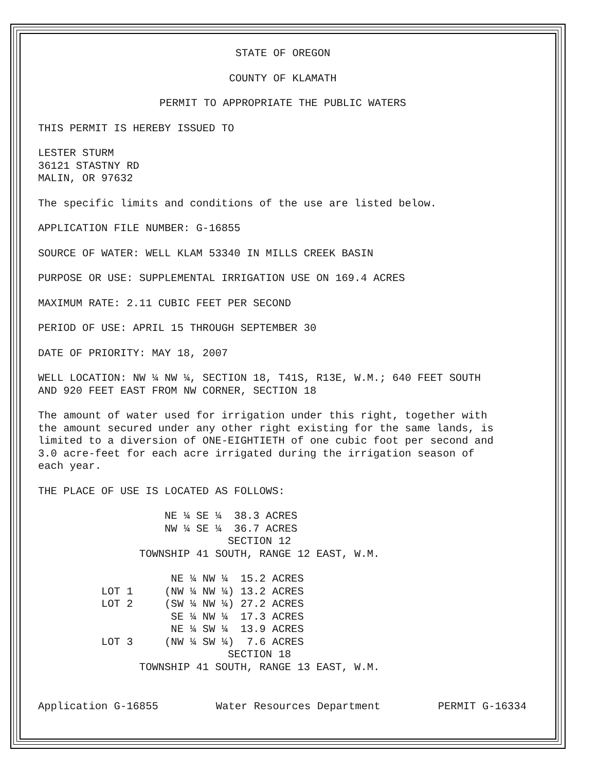STATE OF OREGON
COUNTY OF KLAMATH
PERMIT TO APPROPRIATE THE PUBLIC WATERS
THIS PERMIT IS HEREBY ISSUED TO
LESTER STURM 36121 STASTNY RD MALIN, OR 97632
The specific limits and conditions of the use are listed below.
APPLICATION FILE NUMBER: G-16855
SOURCE OF WATER: WELL KLAM 53340 IN MILLS CREEK BASIN
PURPOSE OR USE: SUPPLEMENTAL IRRIGATION USE ON 169.4 ACRES
MAXIMUM RATE: 2.11 CUBIC FEET PER SECOND
PERIOD OF USE: APRIL 15 THROUGH SEPTEMBER 30
DATE OF PRIORITY: MAY 18, 2007
WELL LOCATION: NW ¼ NW ¼, SECTION 18, T41S, R13E, W.M.; 640 FEET SOUTH AND 920 FEET EAST FROM NW CORNER, SECTION 18
The amount of water used for irrigation under this right, together with the amount secured under any other right existing for the same lands, is limited to a diversion of ONE-EIGHTIETH of one cubic foot per second and 3.0 acre-feet for each acre irrigated during the irrigation season of each year.
THE PLACE OF USE IS LOCATED AS FOLLOWS:
NE ¼ SE ¼ 38.3 ACRES NW ¼ SE ¼ 36.7 ACRES SECTION 12 TOWNSHIP 41 SOUTH, RANGE 12 EAST, W.M.
NE ¼ NW ¼ 15.2 ACRES LOT 1 (NW ¼ NW ¼) 13.2 ACRES LOT 2 (SW ¼ NW ¼) 27.2 ACRES SE ¼ NW ¼ 17.3 ACRES NE ¼ SW ¼ 13.9 ACRES LOT 3 (NW ¼ SW ¼) 7.6 ACRES SECTION 18 TOWNSHIP 41 SOUTH, RANGE 13 EAST, W.M.
Application G-16855 Water Resources Department PERMIT G-16334